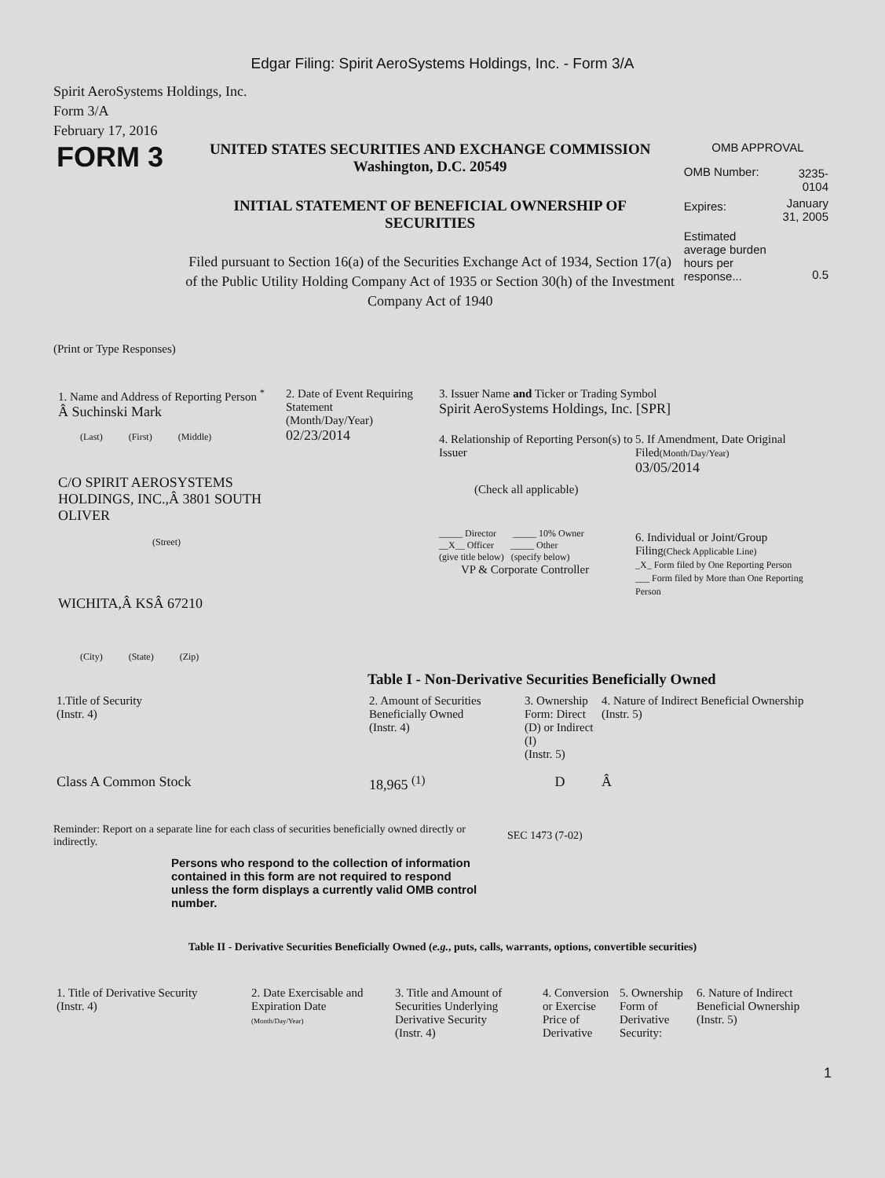Edgar Filing: Spirit AeroSystems Holdings, Inc. - Form 3/A
Spirit AeroSystems Holdings, Inc.
Form 3/A
February 17, 2016
FORM 3
UNITED STATES SECURITIES AND EXCHANGE COMMISSION
Washington, D.C. 20549
INITIAL STATEMENT OF BENEFICIAL OWNERSHIP OF SECURITIES
Filed pursuant to Section 16(a) of the Securities Exchange Act of 1934, Section 17(a) of the Public Utility Holding Company Act of 1935 or Section 30(h) of the Investment Company Act of 1940
OMB APPROVAL
| OMB Number: | 3235-0104 |
| Expires: | January 31, 2005 |
| Estimated average burden hours per response... | 0.5 |
(Print or Type Responses)
1. Name and Address of Reporting Person <sup>*</sup>
Â Suchinski Mark
(Last) (First) (Middle)
C/O SPIRIT AEROSYSTEMS HOLDINGS, INC.,Â 3801 SOUTH OLIVER
(Street)
WICHITA,Â KSÂ 67210
(City) (State) (Zip)
2. Date of Event Requiring Statement
(Month/Day/Year)
02/23/2014
3. Issuer Name and Ticker or Trading Symbol
Spirit AeroSystems Holdings, Inc. [SPR]
4. Relationship of Reporting Person(s) to Issuer
(Check all applicable)
_____ Director _____ 10% Owner
__X__ Officer _____ Other
(give title below) (specify below)
VP & Corporate Controller
5. If Amendment, Date Original Filed(Month/Day/Year)
03/05/2014
6. Individual or Joint/Group Filing(Check Applicable Line)
_X_ Form filed by One Reporting Person
___ Form filed by More than One Reporting Person
Table I - Non-Derivative Securities Beneficially Owned
| 1.Title of Security (Instr. 4) | 2. Amount of Securities Beneficially Owned (Instr. 4) | 3. Ownership Form: Direct (D) or Indirect (I) (Instr. 5) | 4. Nature of Indirect Beneficial Ownership (Instr. 5) |
| --- | --- | --- | --- |
| Class A Common Stock | 18,965 <sup>(1)</sup> | D | Â |
Reminder: Report on a separate line for each class of securities beneficially owned directly or indirectly.
SEC 1473 (7-02)
Persons who respond to the collection of information contained in this form are not required to respond unless the form displays a currently valid OMB control number.
Table II - Derivative Securities Beneficially Owned (e.g., puts, calls, warrants, options, convertible securities)
| 1. Title of Derivative Security (Instr. 4) | 2. Date Exercisable and Expiration Date (Month/Day/Year) | 3. Title and Amount of Securities Underlying Derivative Security (Instr. 4) | 4. Conversion or Exercise Price of Derivative | 5. Ownership Form of Derivative Security: | 6. Nature of Indirect Beneficial Ownership (Instr. 5) |
| --- | --- | --- | --- | --- | --- |
1